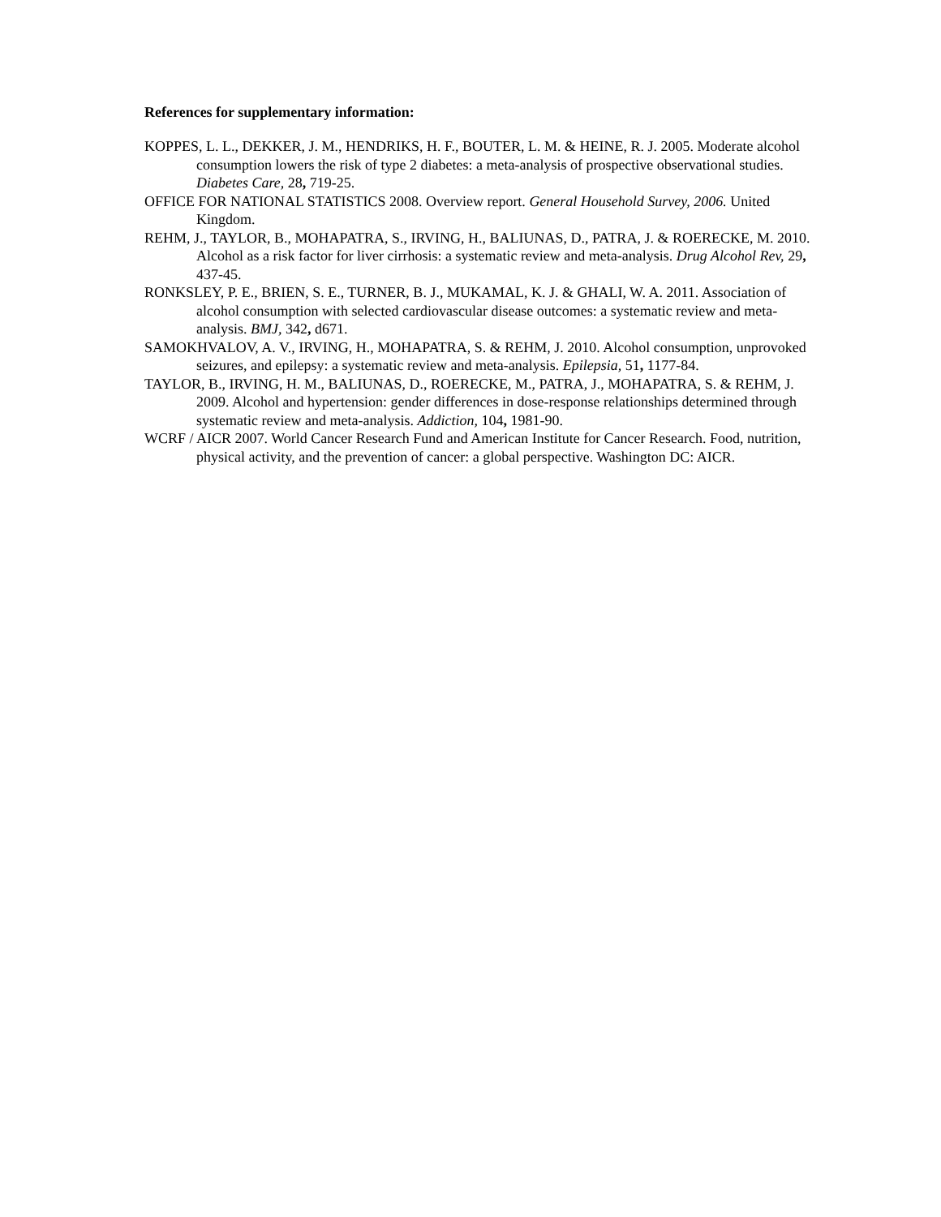References for supplementary information:
KOPPES, L. L., DEKKER, J. M., HENDRIKS, H. F., BOUTER, L. M. & HEINE, R. J. 2005. Moderate alcohol consumption lowers the risk of type 2 diabetes: a meta-analysis of prospective observational studies. Diabetes Care, 28, 719-25.
OFFICE FOR NATIONAL STATISTICS 2008. Overview report. General Household Survey, 2006. United Kingdom.
REHM, J., TAYLOR, B., MOHAPATRA, S., IRVING, H., BALIUNAS, D., PATRA, J. & ROERECKE, M. 2010. Alcohol as a risk factor for liver cirrhosis: a systematic review and meta-analysis. Drug Alcohol Rev, 29, 437-45.
RONKSLEY, P. E., BRIEN, S. E., TURNER, B. J., MUKAMAL, K. J. & GHALI, W. A. 2011. Association of alcohol consumption with selected cardiovascular disease outcomes: a systematic review and meta-analysis. BMJ, 342, d671.
SAMOKHVALOV, A. V., IRVING, H., MOHAPATRA, S. & REHM, J. 2010. Alcohol consumption, unprovoked seizures, and epilepsy: a systematic review and meta-analysis. Epilepsia, 51, 1177-84.
TAYLOR, B., IRVING, H. M., BALIUNAS, D., ROERECKE, M., PATRA, J., MOHAPATRA, S. & REHM, J. 2009. Alcohol and hypertension: gender differences in dose-response relationships determined through systematic review and meta-analysis. Addiction, 104, 1981-90.
WCRF / AICR 2007. World Cancer Research Fund and American Institute for Cancer Research. Food, nutrition, physical activity, and the prevention of cancer: a global perspective. Washington DC: AICR.